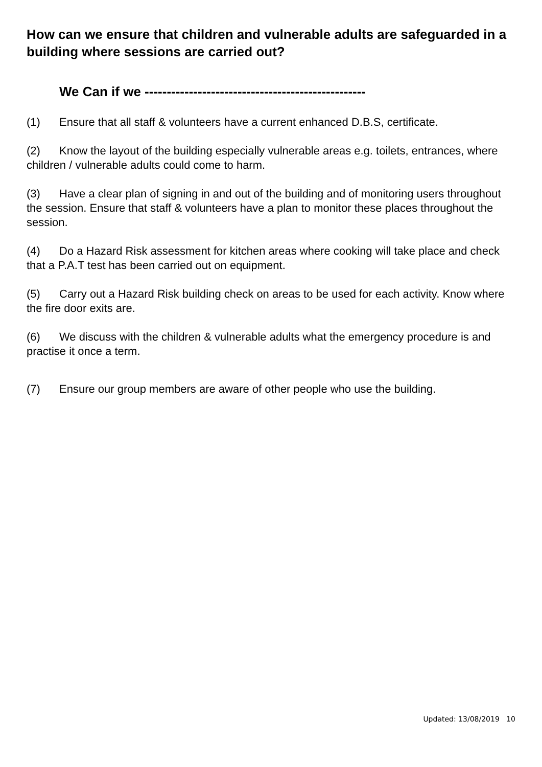How can we ensure that children and vulnerable adults are safeguarded in a building where sessions are carried out?
We Can if we --------------------------------------------------
(1) Ensure that all staff & volunteers have a current enhanced D.B.S, certificate.
(2) Know the layout of the building especially vulnerable areas e.g. toilets, entrances, where children / vulnerable adults could come to harm.
(3) Have a clear plan of signing in and out of the building and of monitoring users throughout the session. Ensure that staff & volunteers have a plan to monitor these places throughout the session.
(4) Do a Hazard Risk assessment for kitchen areas where cooking will take place and check that a P.A.T test has been carried out on equipment.
(5) Carry out a Hazard Risk building check on areas to be used for each activity. Know where the fire door exits are.
(6) We discuss with the children & vulnerable adults what the emergency procedure is and practise it once a term.
(7) Ensure our group members are aware of other people who use the building.
Updated: 13/08/2019 10